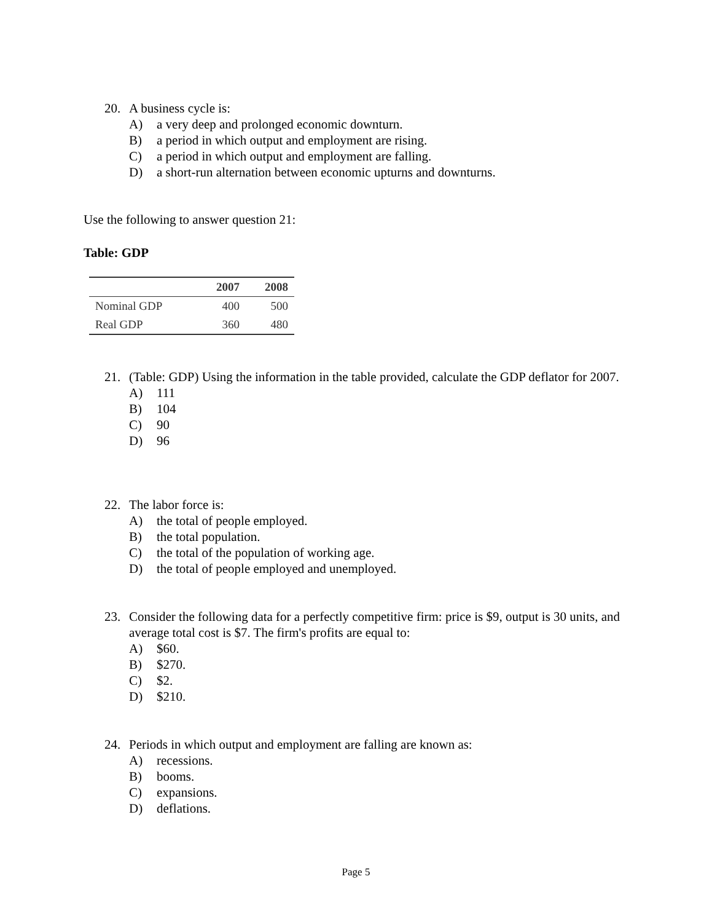20. A business cycle is:
A) a very deep and prolonged economic downturn.
B) a period in which output and employment are rising.
C) a period in which output and employment are falling.
D) a short-run alternation between economic upturns and downturns.
Use the following to answer question 21:
Table: GDP
| | 2007 | 2008 |
| --- | --- | --- |
| Nominal GDP | 400 | 500 |
| Real GDP | 360 | 480 |
21. (Table: GDP) Using the information in the table provided, calculate the GDP deflator for 2007.
A) 111
B) 104
C) 90
D) 96
22. The labor force is:
A) the total of people employed.
B) the total population.
C) the total of the population of working age.
D) the total of people employed and unemployed.
23. Consider the following data for a perfectly competitive firm: price is $9, output is 30 units, and average total cost is $7. The firm's profits are equal to:
A) $60.
B) $270.
C) $2.
D) $210.
24. Periods in which output and employment are falling are known as:
A) recessions.
B) booms.
C) expansions.
D) deflations.
Page 5